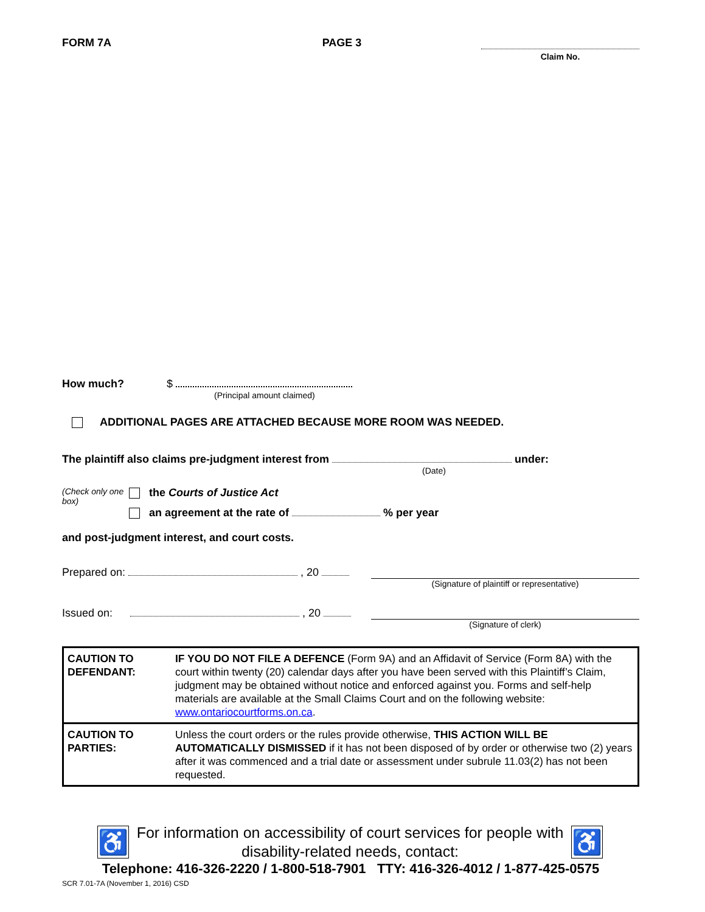FORM 7A PAGE 3
Claim No.
How much? $
(Principal amount claimed)
ADDITIONAL PAGES ARE ATTACHED BECAUSE MORE ROOM WAS NEEDED.
The plaintiff also claims pre-judgment interest from under:
(Date)
(Check only one box)
the Courts of Justice Act
an agreement at the rate of % per year
and post-judgment interest, and court costs.
Prepared on: , 20
(Signature of plaintiff or representative)
Issued on: , 20
(Signature of clerk)
| CAUTION TO DEFENDANT: | IF YOU DO NOT FILE A DEFENCE (Form 9A) and an Affidavit of Service (Form 8A) with the court within twenty (20) calendar days after you have been served with this Plaintiff’s Claim, judgment may be obtained without notice and enforced against you. Forms and self-help materials are available at the Small Claims Court and on the following website: www.ontariocourtforms.on.ca . |
| CAUTION TO PARTIES: | Unless the court orders or the rules provide otherwise, THIS ACTION WILL BE AUTOMATICALLY DISMISSED if it has not been disposed of by order or otherwise two (2) years after it was commenced and a trial date or assessment under subrule 11.03(2) has not been requested. |
♿
For information on accessibility of court services for people with disability-related needs, contact:
♿
Telephone: 416-326-2220 / 1-800-518-7901 TTY: 416-326-4012 / 1-877-425-0575
SCR 7.01-7A (November 1, 2016) CSD